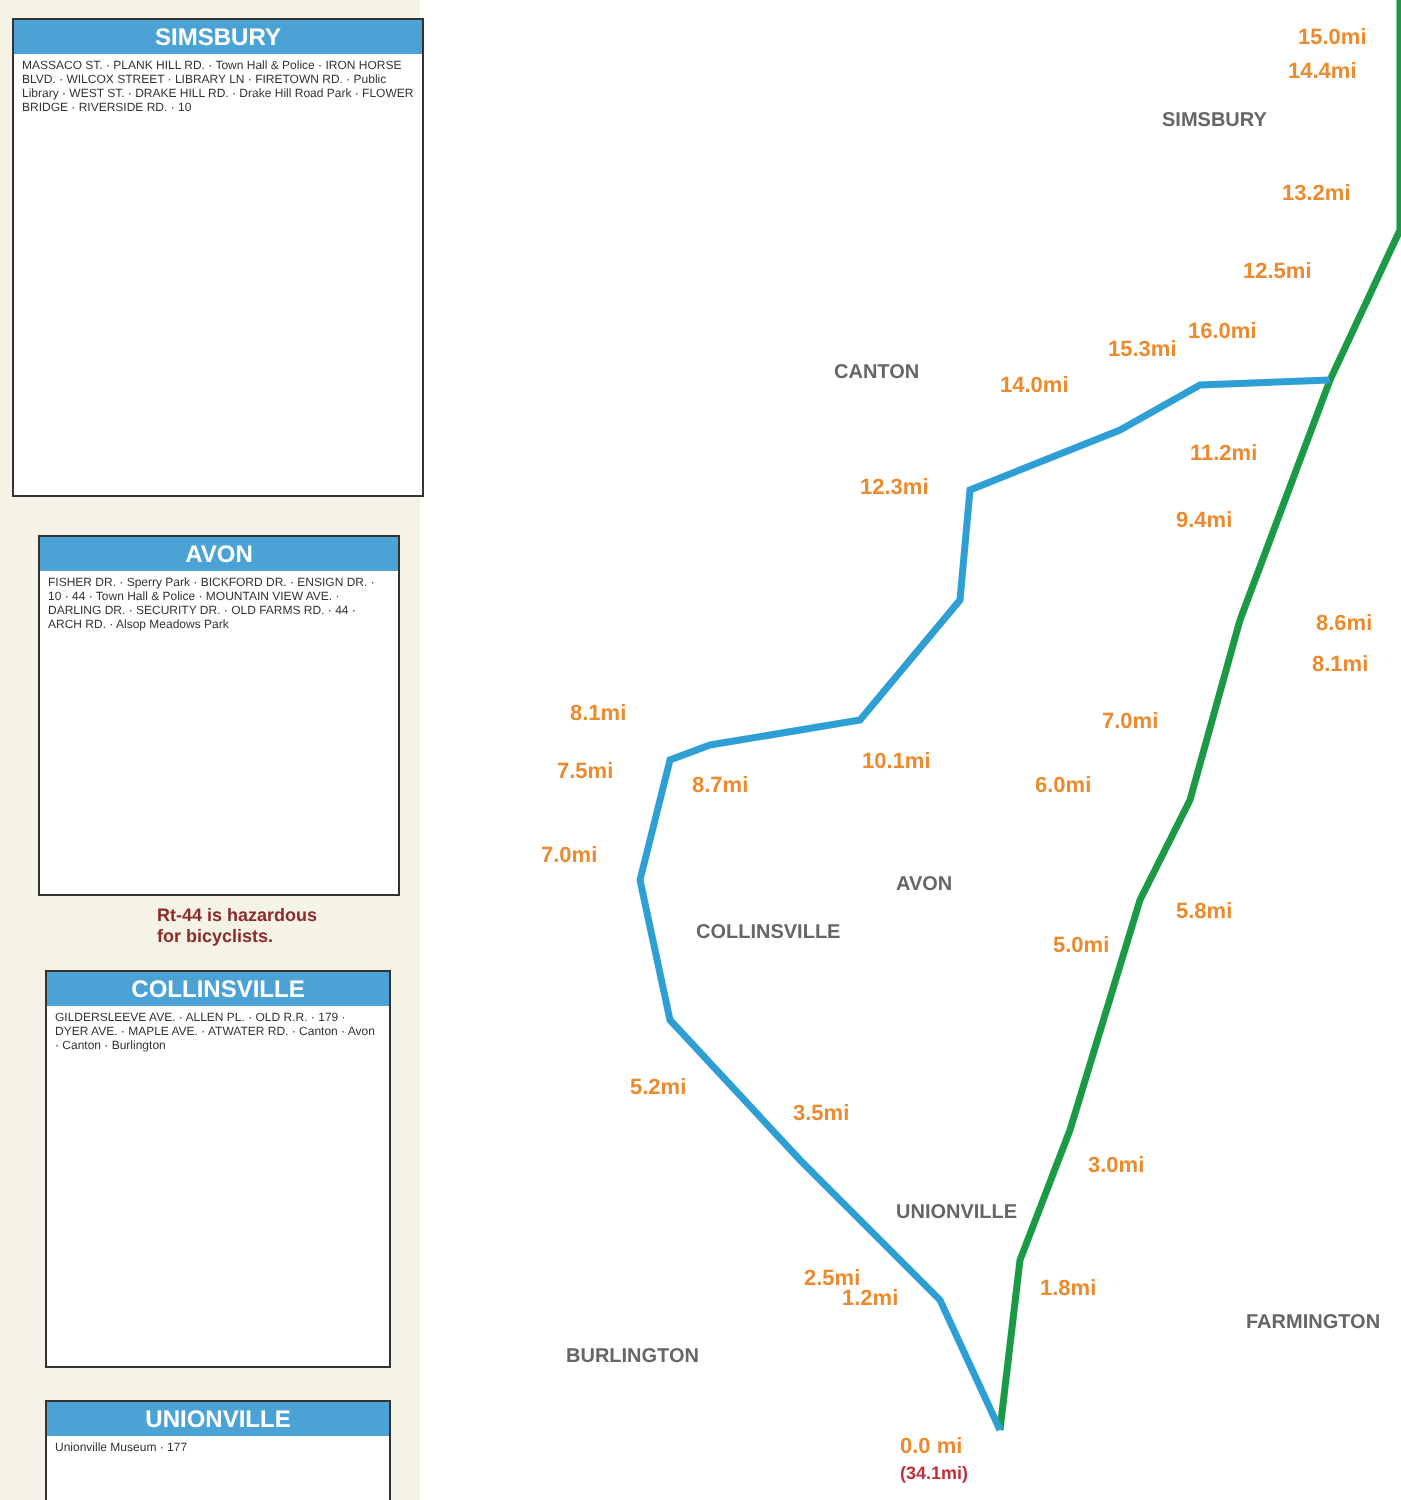SIMSBURY
MASSACO ST. · PLANK HILL RD. · Town Hall & Police · IRON HORSE BLVD. · WILCOX STREET · LIBRARY LN · FIRETOWN RD. · Public Library · WEST ST. · DRAKE HILL RD. · Drake Hill Road Park · FLOWER BRIDGE · RIVERSIDE RD. · 10
AVON
FISHER DR. · Sperry Park · BICKFORD DR. · ENSIGN DR. · 10 · 44 · Town Hall & Police · MOUNTAIN VIEW AVE. · DARLING DR. · SECURITY DR. · OLD FARMS RD. · 44 · ARCH RD. · Alsop Meadows Park
Rt-44 is hazardous
for bicyclists.
COLLINSVILLE
GILDERSLEEVE AVE. · ALLEN PL. · OLD R.R. · 179 · DYER AVE. · MAPLE AVE. · ATWATER RD. · Canton · Avon · Canton · Burlington
UNIONVILLE
Unionville Museum · 177
SIMSBURY
CANTON
AVON
COLLINSVILLE
UNIONVILLE
BURLINGTON
FARMINGTON
15.0mi
14.4mi
13.2mi
12.5mi
16.0mi
15.3mi
14.0mi
11.2mi
12.3mi
9.4mi
8.6mi
8.1mi
7.0mi
8.1mi
7.5mi
8.7mi
10.1mi
6.0mi
7.0mi
5.8mi
5.0mi
5.2mi
3.5mi
3.0mi
2.5mi 1.8mi
1.2mi
0.0 mi
(34.1mi)